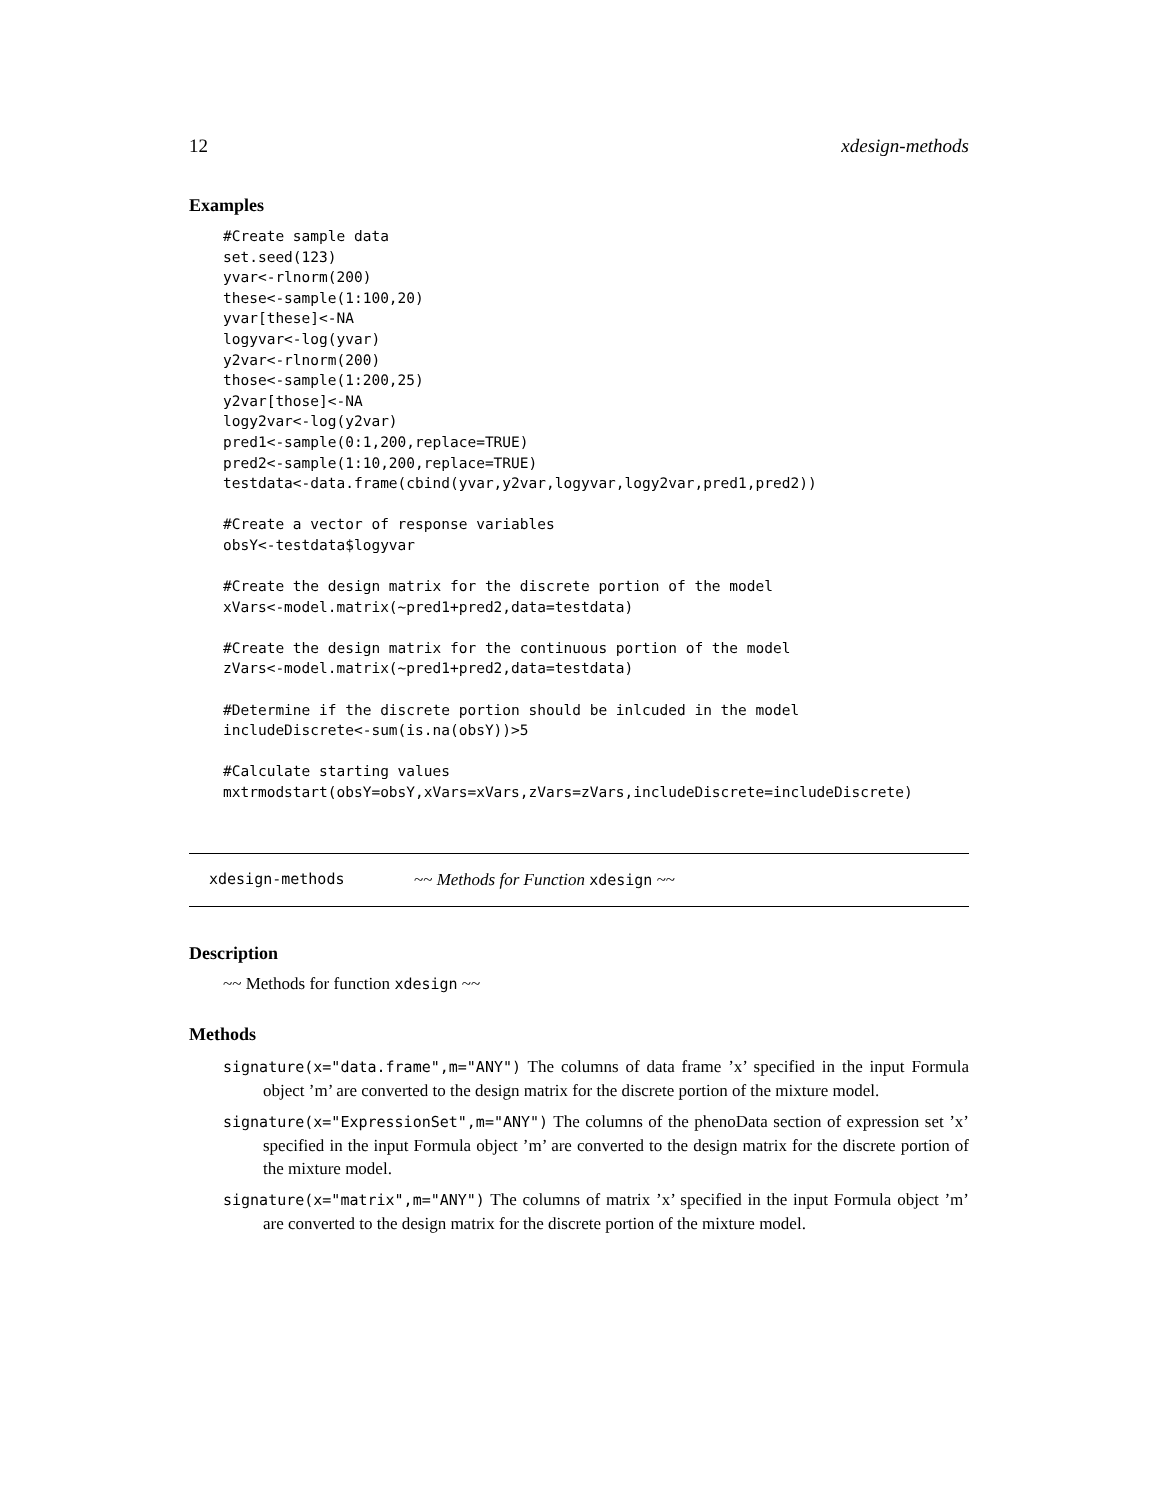12 xdesign-methods
Examples
#Create sample data
set.seed(123)
yvar<-rlnorm(200)
these<-sample(1:100,20)
yvar[these]<-NA
logyvar<-log(yvar)
y2var<-rlnorm(200)
those<-sample(1:200,25)
y2var[those]<-NA
logy2var<-log(y2var)
pred1<-sample(0:1,200,replace=TRUE)
pred2<-sample(1:10,200,replace=TRUE)
testdata<-data.frame(cbind(yvar,y2var,logyvar,logy2var,pred1,pred2))

#Create a vector of response variables
obsY<-testdata$logyvar

#Create the design matrix for the discrete portion of the model
xVars<-model.matrix(~pred1+pred2,data=testdata)

#Create the design matrix for the continuous portion of the model
zVars<-model.matrix(~pred1+pred2,data=testdata)

#Determine if the discrete portion should be inlcuded in the model
includeDiscrete<-sum(is.na(obsY))>5

#Calculate starting values
mxtrmodstart(obsY=obsY,xVars=xVars,zVars=zVars,includeDiscrete=includeDiscrete)
xdesign-methods ~~ Methods for Function xdesign ~~
Description
~~ Methods for function xdesign ~~
Methods
signature(x="data.frame",m="ANY") The columns of data frame ’x’ specified in the input Formula object ’m’ are converted to the design matrix for the discrete portion of the mixture model.
signature(x="ExpressionSet",m="ANY") The columns of the phenoData section of expression set ’x’ specified in the input Formula object ’m’ are converted to the design matrix for the discrete portion of the mixture model.
signature(x="matrix",m="ANY") The columns of matrix ’x’ specified in the input Formula object ’m’ are converted to the design matrix for the discrete portion of the mixture model.